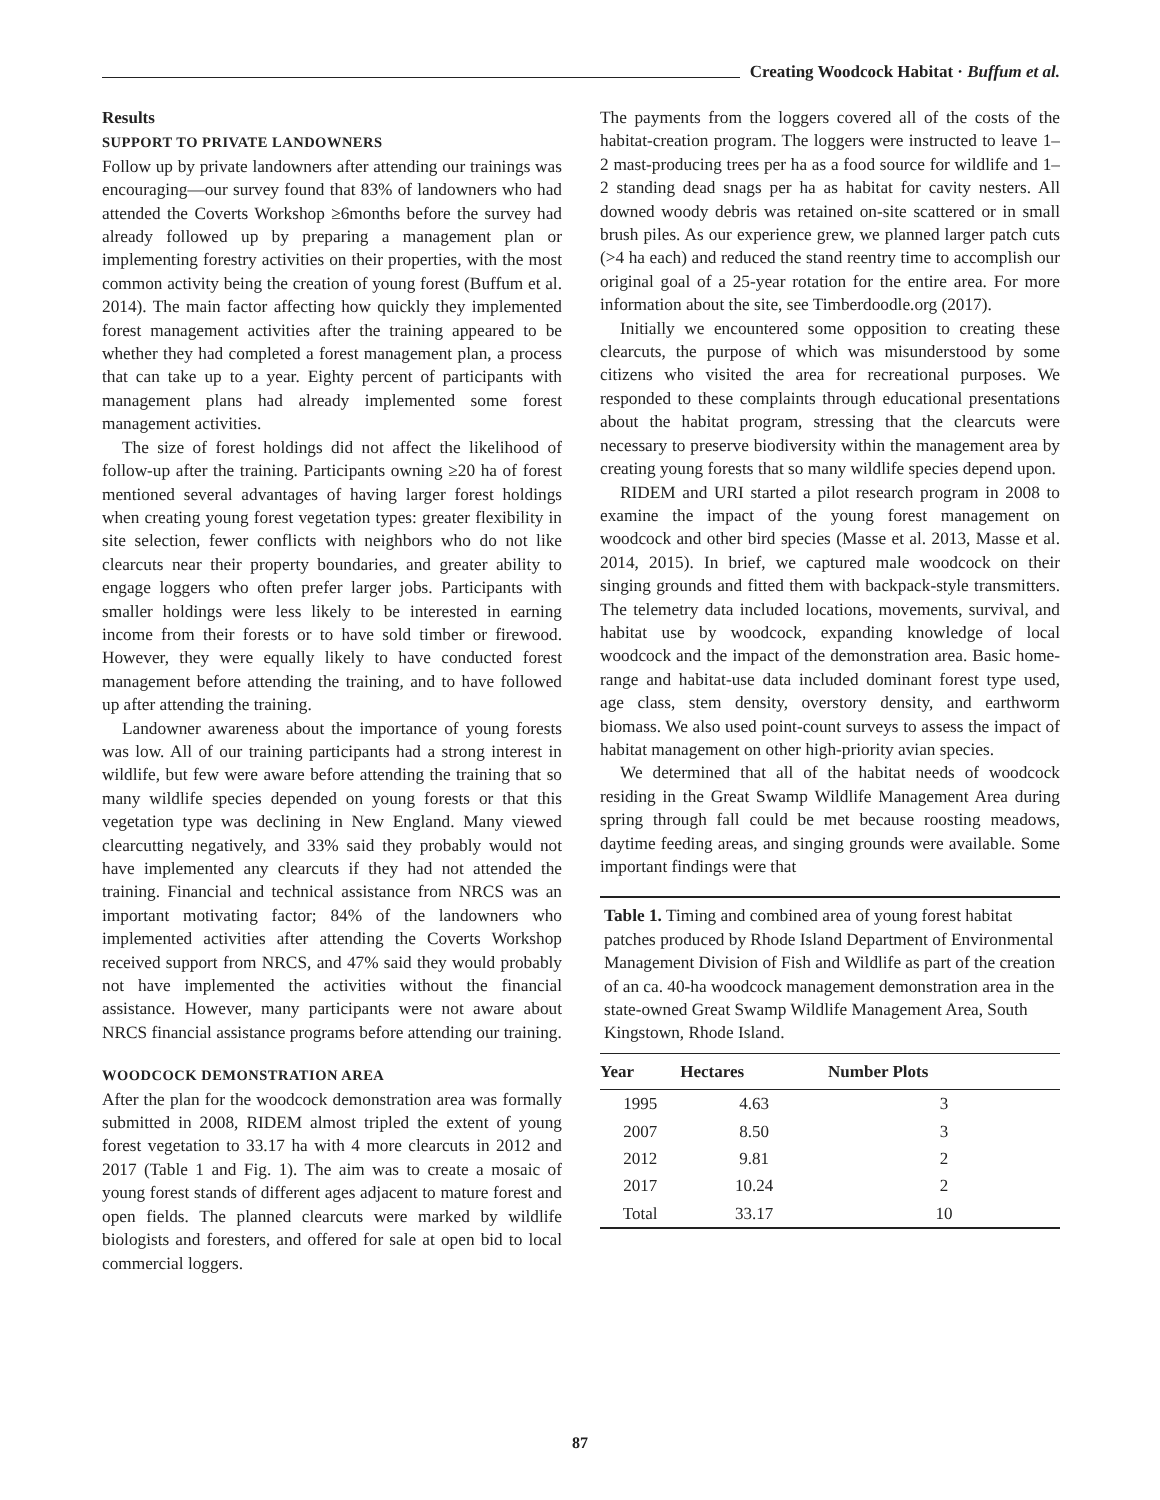Creating Woodcock Habitat · Buffum et al.
Results
SUPPORT TO PRIVATE LANDOWNERS
Follow up by private landowners after attending our trainings was encouraging—our survey found that 83% of landowners who had attended the Coverts Workshop ≥6months before the survey had already followed up by preparing a management plan or implementing forestry activities on their properties, with the most common activity being the creation of young forest (Buffum et al. 2014). The main factor affecting how quickly they implemented forest management activities after the training appeared to be whether they had completed a forest management plan, a process that can take up to a year. Eighty percent of participants with management plans had already implemented some forest management activities.
The size of forest holdings did not affect the likelihood of follow-up after the training. Participants owning ≥20 ha of forest mentioned several advantages of having larger forest holdings when creating young forest vegetation types: greater flexibility in site selection, fewer conflicts with neighbors who do not like clearcuts near their property boundaries, and greater ability to engage loggers who often prefer larger jobs. Participants with smaller holdings were less likely to be interested in earning income from their forests or to have sold timber or firewood. However, they were equally likely to have conducted forest management before attending the training, and to have followed up after attending the training.
Landowner awareness about the importance of young forests was low. All of our training participants had a strong interest in wildlife, but few were aware before attending the training that so many wildlife species depended on young forests or that this vegetation type was declining in New England. Many viewed clearcutting negatively, and 33% said they probably would not have implemented any clearcuts if they had not attended the training. Financial and technical assistance from NRCS was an important motivating factor; 84% of the landowners who implemented activities after attending the Coverts Workshop received support from NRCS, and 47% said they would probably not have implemented the activities without the financial assistance. However, many participants were not aware about NRCS financial assistance programs before attending our training.
WOODCOCK DEMONSTRATION AREA
After the plan for the woodcock demonstration area was formally submitted in 2008, RIDEM almost tripled the extent of young forest vegetation to 33.17 ha with 4 more clearcuts in 2012 and 2017 (Table 1 and Fig. 1). The aim was to create a mosaic of young forest stands of different ages adjacent to mature forest and open fields. The planned clearcuts were marked by wildlife biologists and foresters, and offered for sale at open bid to local commercial loggers.
The payments from the loggers covered all of the costs of the habitat-creation program. The loggers were instructed to leave 1–2 mast-producing trees per ha as a food source for wildlife and 1–2 standing dead snags per ha as habitat for cavity nesters. All downed woody debris was retained on-site scattered or in small brush piles. As our experience grew, we planned larger patch cuts (>4 ha each) and reduced the stand reentry time to accomplish our original goal of a 25-year rotation for the entire area. For more information about the site, see Timberdoodle.org (2017).
Initially we encountered some opposition to creating these clearcuts, the purpose of which was misunderstood by some citizens who visited the area for recreational purposes. We responded to these complaints through educational presentations about the habitat program, stressing that the clearcuts were necessary to preserve biodiversity within the management area by creating young forests that so many wildlife species depend upon.
RIDEM and URI started a pilot research program in 2008 to examine the impact of the young forest management on woodcock and other bird species (Masse et al. 2013, Masse et al. 2014, 2015). In brief, we captured male woodcock on their singing grounds and fitted them with backpack-style transmitters. The telemetry data included locations, movements, survival, and habitat use by woodcock, expanding knowledge of local woodcock and the impact of the demonstration area. Basic home-range and habitat-use data included dominant forest type used, age class, stem density, overstory density, and earthworm biomass. We also used point-count surveys to assess the impact of habitat management on other high-priority avian species.
We determined that all of the habitat needs of woodcock residing in the Great Swamp Wildlife Management Area during spring through fall could be met because roosting meadows, daytime feeding areas, and singing grounds were available. Some important findings were that
Table 1. Timing and combined area of young forest habitat patches produced by Rhode Island Department of Environmental Management Division of Fish and Wildlife as part of the creation of an ca. 40-ha woodcock management demonstration area in the state-owned Great Swamp Wildlife Management Area, South Kingstown, Rhode Island.
| Year | Hectares | Number Plots |
| --- | --- | --- |
| 1995 | 4.63 | 3 |
| 2007 | 8.50 | 3 |
| 2012 | 9.81 | 2 |
| 2017 | 10.24 | 2 |
| Total | 33.17 | 10 |
87